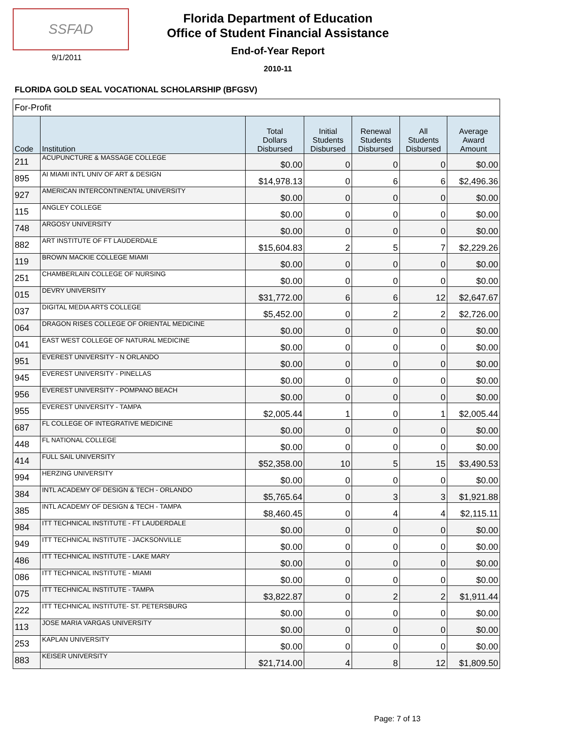SSFAD
9/1/2011
Florida Department of Education
Office of Student Financial Assistance
End-of-Year Report
2010-11
FLORIDA GOLD SEAL VOCATIONAL SCHOLARSHIP (BFGSV)
| For-Profit | | | | | | |
| Code | Institution | Total Dollars Disbursed | Initial Students Disbursed | Renewal Students Disbursed | All Students Disbursed | Average Award Amount |
| 211 | ACUPUNCTURE & MASSAGE COLLEGE | $0.00 | 0 | 0 | 0 | $0.00 |
| 895 | AI MIAMI INTL UNIV OF ART & DESIGN | $14,978.13 | 0 | 6 | 6 | $2,496.36 |
| 927 | AMERICAN INTERCONTINENTAL UNIVERSITY | $0.00 | 0 | 0 | 0 | $0.00 |
| 115 | ANGLEY COLLEGE | $0.00 | 0 | 0 | 0 | $0.00 |
| 748 | ARGOSY UNIVERSITY | $0.00 | 0 | 0 | 0 | $0.00 |
| 882 | ART INSTITUTE OF FT LAUDERDALE | $15,604.83 | 2 | 5 | 7 | $2,229.26 |
| 119 | BROWN MACKIE COLLEGE MIAMI | $0.00 | 0 | 0 | 0 | $0.00 |
| 251 | CHAMBERLAIN COLLEGE OF NURSING | $0.00 | 0 | 0 | 0 | $0.00 |
| 015 | DEVRY UNIVERSITY | $31,772.00 | 6 | 6 | 12 | $2,647.67 |
| 037 | DIGITAL MEDIA ARTS COLLEGE | $5,452.00 | 0 | 2 | 2 | $2,726.00 |
| 064 | DRAGON RISES COLLEGE OF ORIENTAL MEDICINE | $0.00 | 0 | 0 | 0 | $0.00 |
| 041 | EAST WEST COLLEGE OF NATURAL MEDICINE | $0.00 | 0 | 0 | 0 | $0.00 |
| 951 | EVEREST UNIVERSITY - N ORLANDO | $0.00 | 0 | 0 | 0 | $0.00 |
| 945 | EVEREST UNIVERSITY - PINELLAS | $0.00 | 0 | 0 | 0 | $0.00 |
| 956 | EVEREST UNIVERSITY - POMPANO BEACH | $0.00 | 0 | 0 | 0 | $0.00 |
| 955 | EVEREST UNIVERSITY - TAMPA | $2,005.44 | 1 | 0 | 1 | $2,005.44 |
| 687 | FL COLLEGE OF INTEGRATIVE MEDICINE | $0.00 | 0 | 0 | 0 | $0.00 |
| 448 | FL NATIONAL COLLEGE | $0.00 | 0 | 0 | 0 | $0.00 |
| 414 | FULL SAIL UNIVERSITY | $52,358.00 | 10 | 5 | 15 | $3,490.53 |
| 994 | HERZING UNIVERSITY | $0.00 | 0 | 0 | 0 | $0.00 |
| 384 | INTL ACADEMY OF DESIGN & TECH - ORLANDO | $5,765.64 | 0 | 3 | 3 | $1,921.88 |
| 385 | INTL ACADEMY OF DESIGN & TECH - TAMPA | $8,460.45 | 0 | 4 | 4 | $2,115.11 |
| 984 | ITT TECHNICAL INSTITUTE - FT LAUDERDALE | $0.00 | 0 | 0 | 0 | $0.00 |
| 949 | ITT TECHNICAL INSTITUTE - JACKSONVILLE | $0.00 | 0 | 0 | 0 | $0.00 |
| 486 | ITT TECHNICAL INSTITUTE - LAKE MARY | $0.00 | 0 | 0 | 0 | $0.00 |
| 086 | ITT TECHNICAL INSTITUTE - MIAMI | $0.00 | 0 | 0 | 0 | $0.00 |
| 075 | ITT TECHNICAL INSTITUTE - TAMPA | $3,822.87 | 0 | 2 | 2 | $1,911.44 |
| 222 | ITT TECHNICAL INSTITUTE- ST. PETERSBURG | $0.00 | 0 | 0 | 0 | $0.00 |
| 113 | JOSE MARIA VARGAS UNIVERSITY | $0.00 | 0 | 0 | 0 | $0.00 |
| 253 | KAPLAN UNIVERSITY | $0.00 | 0 | 0 | 0 | $0.00 |
| 883 | KEISER UNIVERSITY | $21,714.00 | 4 | 8 | 12 | $1,809.50 |
Page: 7 of 13